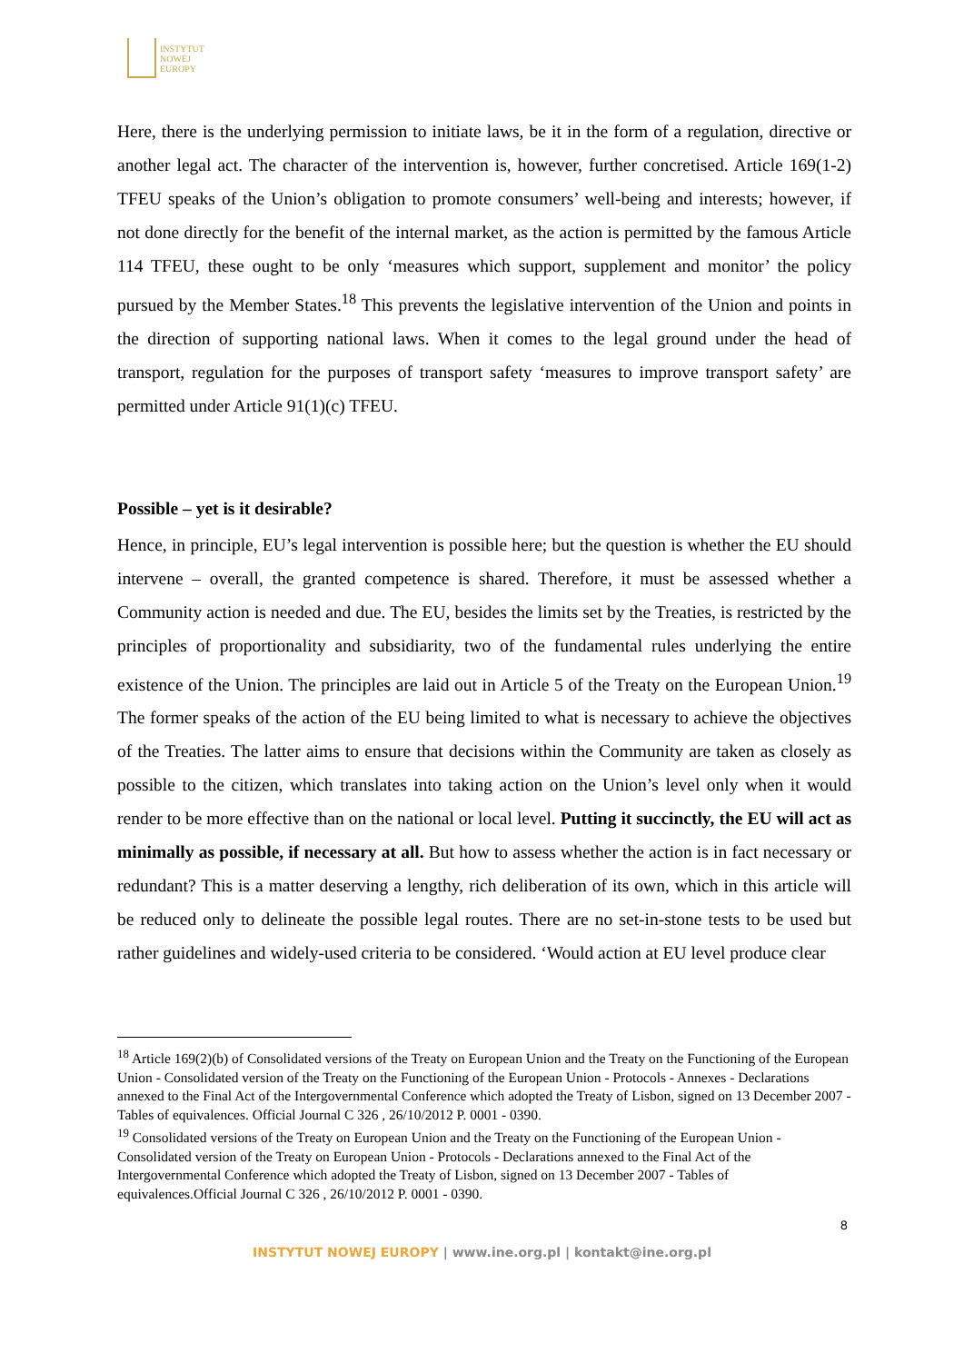INSTYTUT
NOWEJ
EUROPY
Here, there is the underlying permission to initiate laws, be it in the form of a regulation, directive or another legal act. The character of the intervention is, however, further concretised. Article 169(1-2) TFEU speaks of the Union’s obligation to promote consumers’ well-being and interests; however, if not done directly for the benefit of the internal market, as the action is permitted by the famous Article 114 TFEU, these ought to be only ‘measures which support, supplement and monitor’ the policy pursued by the Member States.<sup>18</sup> This prevents the legislative intervention of the Union and points in the direction of supporting national laws. When it comes to the legal ground under the head of transport, regulation for the purposes of transport safety ‘measures to improve transport safety’ are permitted under Article 91(1)(c) TFEU.
Possible – yet is it desirable?
Hence, in principle, EU’s legal intervention is possible here; but the question is whether the EU should intervene – overall, the granted competence is shared. Therefore, it must be assessed whether a Community action is needed and due. The EU, besides the limits set by the Treaties, is restricted by the principles of proportionality and subsidiarity, two of the fundamental rules underlying the entire existence of the Union. The principles are laid out in Article 5 of the Treaty on the European Union.<sup>19</sup> The former speaks of the action of the EU being limited to what is necessary to achieve the objectives of the Treaties. The latter aims to ensure that decisions within the Community are taken as closely as possible to the citizen, which translates into taking action on the Union’s level only when it would render to be more effective than on the national or local level. Putting it succinctly, the EU will act as minimally as possible, if necessary at all. But how to assess whether the action is in fact necessary or redundant? This is a matter deserving a lengthy, rich deliberation of its own, which in this article will be reduced only to delineate the possible legal routes. There are no set-in-stone tests to be used but rather guidelines and widely-used criteria to be considered. ‘Would action at EU level produce clear
<sup>18</sup> Article 169(2)(b) of Consolidated versions of the Treaty on European Union and the Treaty on the Functioning of the European Union - Consolidated version of the Treaty on the Functioning of the European Union - Protocols - Annexes - Declarations annexed to the Final Act of the Intergovernmental Conference which adopted the Treaty of Lisbon, signed on 13 December 2007 - Tables of equivalences. Official Journal C 326 , 26/10/2012 P. 0001 - 0390.
<sup>19</sup> Consolidated versions of the Treaty on European Union and the Treaty on the Functioning of the European Union - Consolidated version of the Treaty on European Union - Protocols - Declarations annexed to the Final Act of the Intergovernmental Conference which adopted the Treaty of Lisbon, signed on 13 December 2007 - Tables of equivalences.Official Journal C 326 , 26/10/2012 P. 0001 - 0390.
8
INSTYTUT NOWEJ EUROPY | www.ine.org.pl | kontakt@ine.org.pl